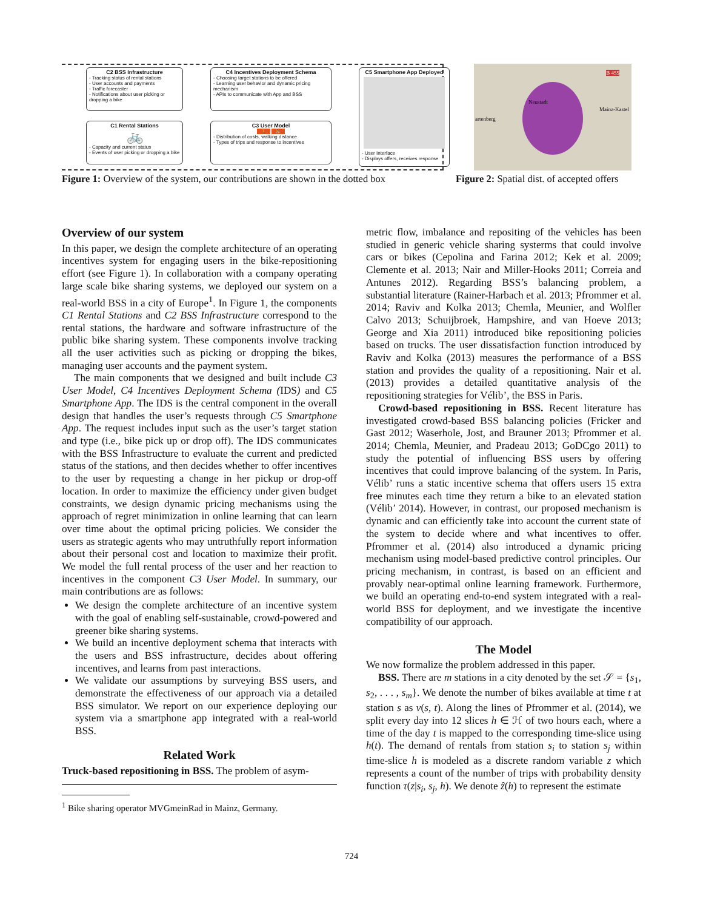C2 BSS Infrastructure
- Tracking status of rental stations
- User accounts and payments
- Traffic forecaster
- Notifications about user picking or dropping a bike
C4 Incentives Deployment Schema
- Choosing target stations to be offered
- Learning user behavior and dynamic pricing mechanism
- APIs to communicate with App and BSS
C5 Smartphone App Deployed
- User Interface
- Displays offers, receives response
C1 Rental Stations
🚲
- Capacity and current status
- Events of user picking or dropping a bike
C3 User Model
🚶 🚴
- Distribution of costs, walking distance
- Types of trips and response to incentives
Figure 1: Overview of the system, our contributions are shown in the dotted box
Neustadt
Mainz-Kastel
artenberg
B 455
Figure 2: Spatial dist. of accepted offers
Overview of our system
In this paper, we design the complete architecture of an operating incentives system for engaging users in the bike-repositioning effort (see Figure 1). In collaboration with a company operating large scale bike sharing systems, we deployed our system on a real-world BSS in a city of Europe<sup>1</sup>. In Figure 1, the components C1 Rental Stations and C2 BSS Infrastructure correspond to the rental stations, the hardware and software infrastructure of the public bike sharing system. These components involve tracking all the user activities such as picking or dropping the bikes, managing user accounts and the payment system.
The main components that we designed and built include C3 User Model, C4 Incentives Deployment Schema (IDS) and C5 Smartphone App. The IDS is the central component in the overall design that handles the user’s requests through C5 Smartphone App. The request includes input such as the user’s target station and type (i.e., bike pick up or drop off). The IDS communicates with the BSS Infrastructure to evaluate the current and predicted status of the stations, and then decides whether to offer incentives to the user by requesting a change in her pickup or drop-off location. In order to maximize the efficiency under given budget constraints, we design dynamic pricing mechanisms using the approach of regret minimization in online learning that can learn over time about the optimal pricing policies. We consider the users as strategic agents who may untruthfully report information about their personal cost and location to maximize their profit. We model the full rental process of the user and her reaction to incentives in the component C3 User Model. In summary, our main contributions are as follows:
We design the complete architecture of an incentive system with the goal of enabling self-sustainable, crowd-powered and greener bike sharing systems.
We build an incentive deployment schema that interacts with the users and BSS infrastructure, decides about offering incentives, and learns from past interactions.
We validate our assumptions by surveying BSS users, and demonstrate the effectiveness of our approach via a detailed BSS simulator. We report on our experience deploying our system via a smartphone app integrated with a real-world BSS.
Related Work
Truck-based repositioning in BSS. The problem of asym-
<sup>1</sup> Bike sharing operator MVGmeinRad in Mainz, Germany.
metric flow, imbalance and repositing of the vehicles has been studied in generic vehicle sharing systerms that could involve cars or bikes (Cepolina and Farina 2012; Kek et al. 2009; Clemente et al. 2013; Nair and Miller-Hooks 2011; Correia and Antunes 2012). Regarding BSS’s balancing problem, a substantial literature (Rainer-Harbach et al. 2013; Pfrommer et al. 2014; Raviv and Kolka 2013; Chemla, Meunier, and Wolfler Calvo 2013; Schuijbroek, Hampshire, and van Hoeve 2013; George and Xia 2011) introduced bike repositioning policies based on trucks. The user dissatisfaction function introduced by Raviv and Kolka (2013) measures the performance of a BSS station and provides the quality of a repositioning. Nair et al. (2013) provides a detailed quantitative analysis of the repositioning strategies for Vélib’, the BSS in Paris.
Crowd-based repositioning in BSS. Recent literature has investigated crowd-based BSS balancing policies (Fricker and Gast 2012; Waserhole, Jost, and Brauner 2013; Pfrommer et al. 2014; Chemla, Meunier, and Pradeau 2013; GoDCgo 2011) to study the potential of influencing BSS users by offering incentives that could improve balancing of the system. In Paris, Vélib’ runs a static incentive schema that offers users 15 extra free minutes each time they return a bike to an elevated station (Vélib’ 2014). However, in contrast, our proposed mechanism is dynamic and can efficiently take into account the current state of the system to decide where and what incentives to offer. Pfrommer et al. (2014) also introduced a dynamic pricing mechanism using model-based predictive control principles. Our pricing mechanism, in contrast, is based on an efficient and provably near-optimal online learning framework. Furthermore, we build an operating end-to-end system integrated with a real-world BSS for deployment, and we investigate the incentive compatibility of our approach.
The Model
We now formalize the problem addressed in this paper.
BSS. There are m stations in a city denoted by the set 𝒮 = {s<sub>1</sub>, s<sub>2</sub>, . . . , s<sub>m</sub>}. We denote the number of bikes available at time t at station s as v(s, t). Along the lines of Pfrommer et al. (2014), we split every day into 12 slices h ∈ ℋ of two hours each, where a time of the day t is mapped to the corresponding time-slice using h(t). The demand of rentals from station s<sub>i</sub> to station s<sub>j</sub> within time-slice h is modeled as a discrete random variable z which represents a count of the number of trips with probability density function τ(z|s<sub>i</sub>, s<sub>j</sub>, h). We denote ẑ(h) to represent the estimate
724